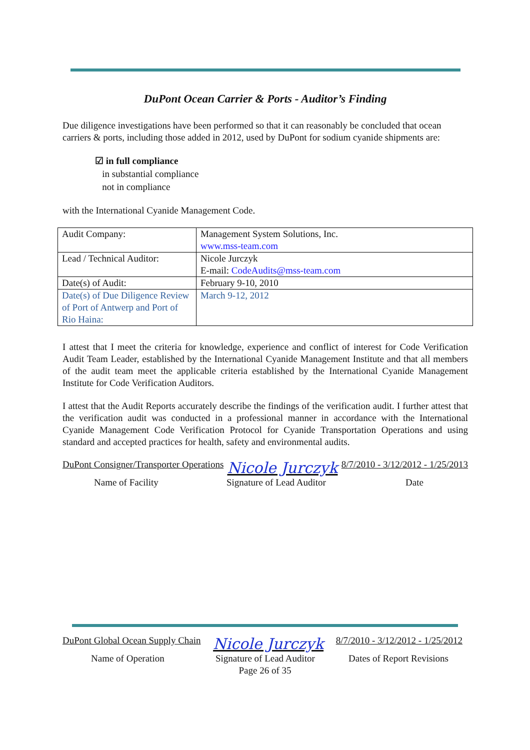DuPont Ocean Carrier & Ports - Auditor’s Finding
Due diligence investigations have been performed so that it can reasonably be concluded that ocean carriers & ports, including those added in 2012, used by DuPont for sodium cyanide shipments are:
☑ in full compliance
in substantial compliance
not in compliance
with the International Cyanide Management Code.
| Audit Company: | Management System Solutions, Inc. www.mss-team.com |
| Lead / Technical Auditor: | Nicole Jurczyk E-mail: CodeAudits@mss-team.com |
| Date(s) of Audit: | February 9-10, 2010 |
| Date(s) of Due Diligence Review of Port of Antwerp and Port of Rio Haina: | March 9-12, 2012 |
I attest that I meet the criteria for knowledge, experience and conflict of interest for Code Verification Audit Team Leader, established by the International Cyanide Management Institute and that all members of the audit team meet the applicable criteria established by the International Cyanide Management Institute for Code Verification Auditors.
I attest that the Audit Reports accurately describe the findings of the verification audit. I further attest that the verification audit was conducted in a professional manner in accordance with the International Cyanide Management Code Verification Protocol for Cyanide Transportation Operations and using standard and accepted practices for health, safety and environmental audits.
DuPont Consigner/Transporter Operations Nicole Jurczyk 8/7/2010 - 3/12/2012 - 1/25/2013
Name of Facility Signature of Lead Auditor Date
DuPont Global Ocean Supply Chain Nicole Jurczyk 8/7/2010 - 3/12/2012 - 1/25/2012
Name of Operation Signature of Lead Auditor Dates of Report Revisions
Page 26 of 35